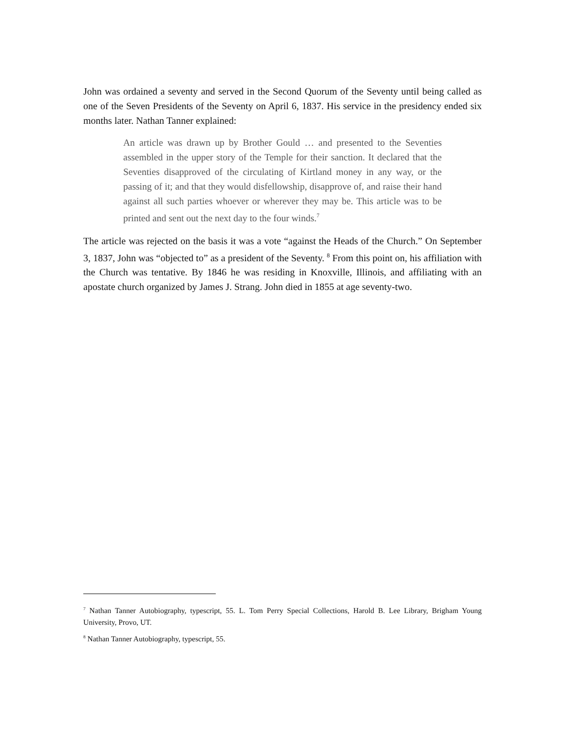John was ordained a seventy and served in the Second Quorum of the Seventy until being called as one of the Seven Presidents of the Seventy on April 6, 1837. His service in the presidency ended six months later. Nathan Tanner explained:
An article was drawn up by Brother Gould … and presented to the Seventies assembled in the upper story of the Temple for their sanction. It declared that the Seventies disapproved of the circulating of Kirtland money in any way, or the passing of it; and that they would disfellowship, disapprove of, and raise their hand against all such parties whoever or wherever they may be. This article was to be printed and sent out the next day to the four winds.<sup>7</sup>
The article was rejected on the basis it was a vote “against the Heads of the Church.” On September 3, 1837, John was “objected to” as a president of the Seventy. <sup>8</sup> From this point on, his affiliation with the Church was tentative. By 1846 he was residing in Knoxville, Illinois, and affiliating with an apostate church organized by James J. Strang. John died in 1855 at age seventy-two.
<sup>7</sup> Nathan Tanner Autobiography, typescript, 55. L. Tom Perry Special Collections, Harold B. Lee Library, Brigham Young University, Provo, UT.
<sup>8</sup> Nathan Tanner Autobiography, typescript, 55.